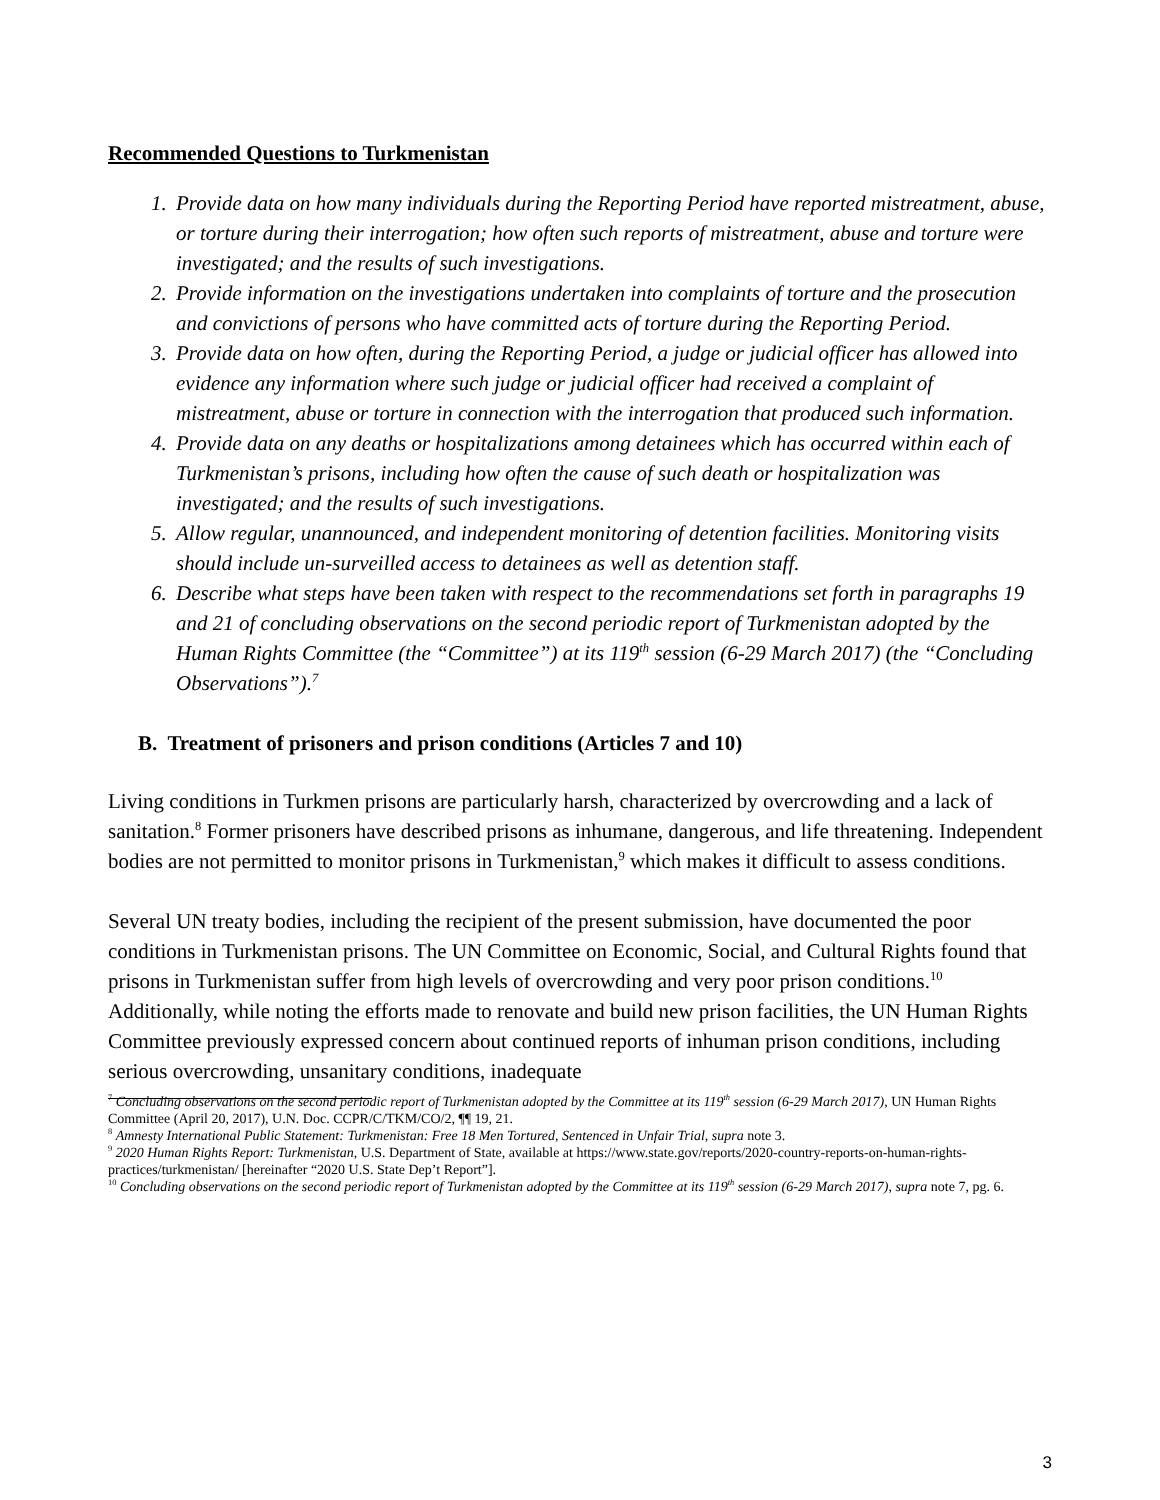Recommended Questions to Turkmenistan
1. Provide data on how many individuals during the Reporting Period have reported mistreatment, abuse, or torture during their interrogation; how often such reports of mistreatment, abuse and torture were investigated; and the results of such investigations.
2. Provide information on the investigations undertaken into complaints of torture and the prosecution and convictions of persons who have committed acts of torture during the Reporting Period.
3. Provide data on how often, during the Reporting Period, a judge or judicial officer has allowed into evidence any information where such judge or judicial officer had received a complaint of mistreatment, abuse or torture in connection with the interrogation that produced such information.
4. Provide data on any deaths or hospitalizations among detainees which has occurred within each of Turkmenistan’s prisons, including how often the cause of such death or hospitalization was investigated; and the results of such investigations.
5. Allow regular, unannounced, and independent monitoring of detention facilities. Monitoring visits should include un-surveilled access to detainees as well as detention staff.
6. Describe what steps have been taken with respect to the recommendations set forth in paragraphs 19 and 21 of concluding observations on the second periodic report of Turkmenistan adopted by the Human Rights Committee (the “Committee”) at its 119<sup>th</sup> session (6-29 March 2017) (the “Concluding Observations”).<sup>7</sup>
B. Treatment of prisoners and prison conditions (Articles 7 and 10)
Living conditions in Turkmen prisons are particularly harsh, characterized by overcrowding and a lack of sanitation.<sup>8</sup> Former prisoners have described prisons as inhumane, dangerous, and life threatening. Independent bodies are not permitted to monitor prisons in Turkmenistan,<sup>9</sup> which makes it difficult to assess conditions.
Several UN treaty bodies, including the recipient of the present submission, have documented the poor conditions in Turkmenistan prisons. The UN Committee on Economic, Social, and Cultural Rights found that prisons in Turkmenistan suffer from high levels of overcrowding and very poor prison conditions.<sup>10</sup> Additionally, while noting the efforts made to renovate and build new prison facilities, the UN Human Rights Committee previously expressed concern about continued reports of inhuman prison conditions, including serious overcrowding, unsanitary conditions, inadequate
<sup>7</sup> Concluding observations on the second periodic report of Turkmenistan adopted by the Committee at its 119<sup>th</sup> session (6-29 March 2017), UN Human Rights Committee (April 20, 2017), U.N. Doc. CCPR/C/TKM/CO/2, ¶¶ 19, 21.
<sup>8</sup> Amnesty International Public Statement: Turkmenistan: Free 18 Men Tortured, Sentenced in Unfair Trial, supra note 3.
<sup>9</sup> 2020 Human Rights Report: Turkmenistan, U.S. Department of State, available at https://www.state.gov/reports/2020-country-reports-on-human-rights-practices/turkmenistan/ [hereinafter “2020 U.S. State Dep’t Report”].
<sup>10</sup> Concluding observations on the second periodic report of Turkmenistan adopted by the Committee at its 119<sup>th</sup> session (6-29 March 2017), supra note 7, pg. 6.
3